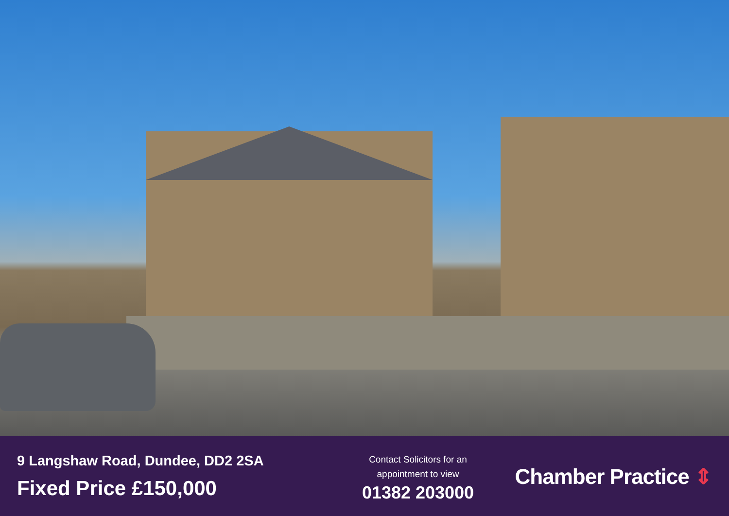9 Langshaw Road, Dundee, DD2 2SA
Fixed Price £150,000
Contact Solicitors for an
appointment to view
01382 203000
Chamber Practice ⇕